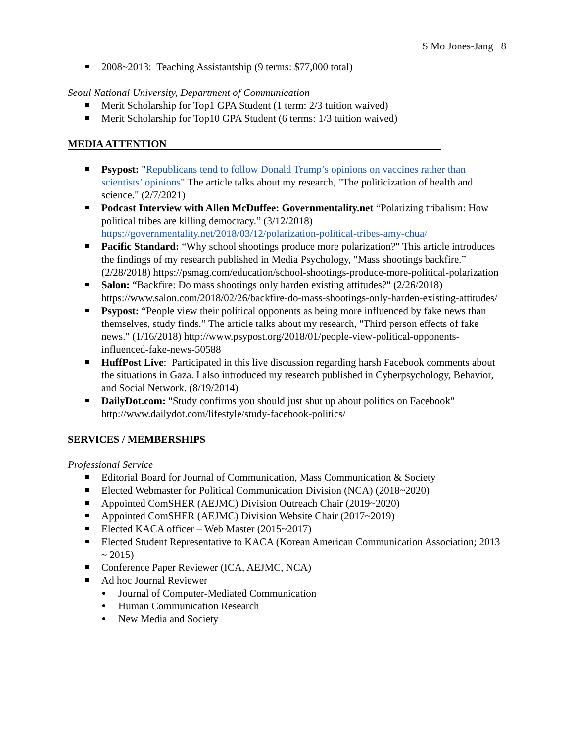S Mo Jones-Jang 8
2008~2013: Teaching Assistantship (9 terms: $77,000 total)
Seoul National University, Department of Communication
Merit Scholarship for Top1 GPA Student (1 term: 2/3 tuition waived)
Merit Scholarship for Top10 GPA Student (6 terms: 1/3 tuition waived)
MEDIA ATTENTION
Psypost: "Republicans tend to follow Donald Trump’s opinions on vaccines rather than scientists’ opinions" The article talks about my research, "The politicization of health and science." (2/7/2021)
Podcast Interview with Allen McDuffee: Governmentality.net “Polarizing tribalism: How political tribes are killing democracy.” (3/12/2018) https://governmentality.net/2018/03/12/polarization-political-tribes-amy-chua/
Pacific Standard: “Why school shootings produce more polarization?" This article introduces the findings of my research published in Media Psychology, "Mass shootings backfire.” (2/28/2018) https://psmag.com/education/school-shootings-produce-more-political-polarization
Salon: “Backfire: Do mass shootings only harden existing attitudes?" (2/26/2018) https://www.salon.com/2018/02/26/backfire-do-mass-shootings-only-harden-existing-attitudes/
Psypost: “People view their political opponents as being more influenced by fake news than themselves, study finds.” The article talks about my research, "Third person effects of fake news." (1/16/2018) http://www.psypost.org/2018/01/people-view-political-opponents-influenced-fake-news-50588
HuffPost Live: Participated in this live discussion regarding harsh Facebook comments about the situations in Gaza. I also introduced my research published in Cyberpsychology, Behavior, and Social Network. (8/19/2014)
DailyDot.com: "Study confirms you should just shut up about politics on Facebook" http://www.dailydot.com/lifestyle/study-facebook-politics/
SERVICES / MEMBERSHIPS
Professional Service
Editorial Board for Journal of Communication, Mass Communication & Society
Elected Webmaster for Political Communication Division (NCA) (2018~2020)
Appointed ComSHER (AEJMC) Division Outreach Chair (2019~2020)
Appointed ComSHER (AEJMC) Division Website Chair (2017~2019)
Elected KACA officer – Web Master (2015~2017)
Elected Student Representative to KACA (Korean American Communication Association; 2013 ~ 2015)
Conference Paper Reviewer (ICA, AEJMC, NCA)
Ad hoc Journal Reviewer
Journal of Computer-Mediated Communication
Human Communication Research
New Media and Society